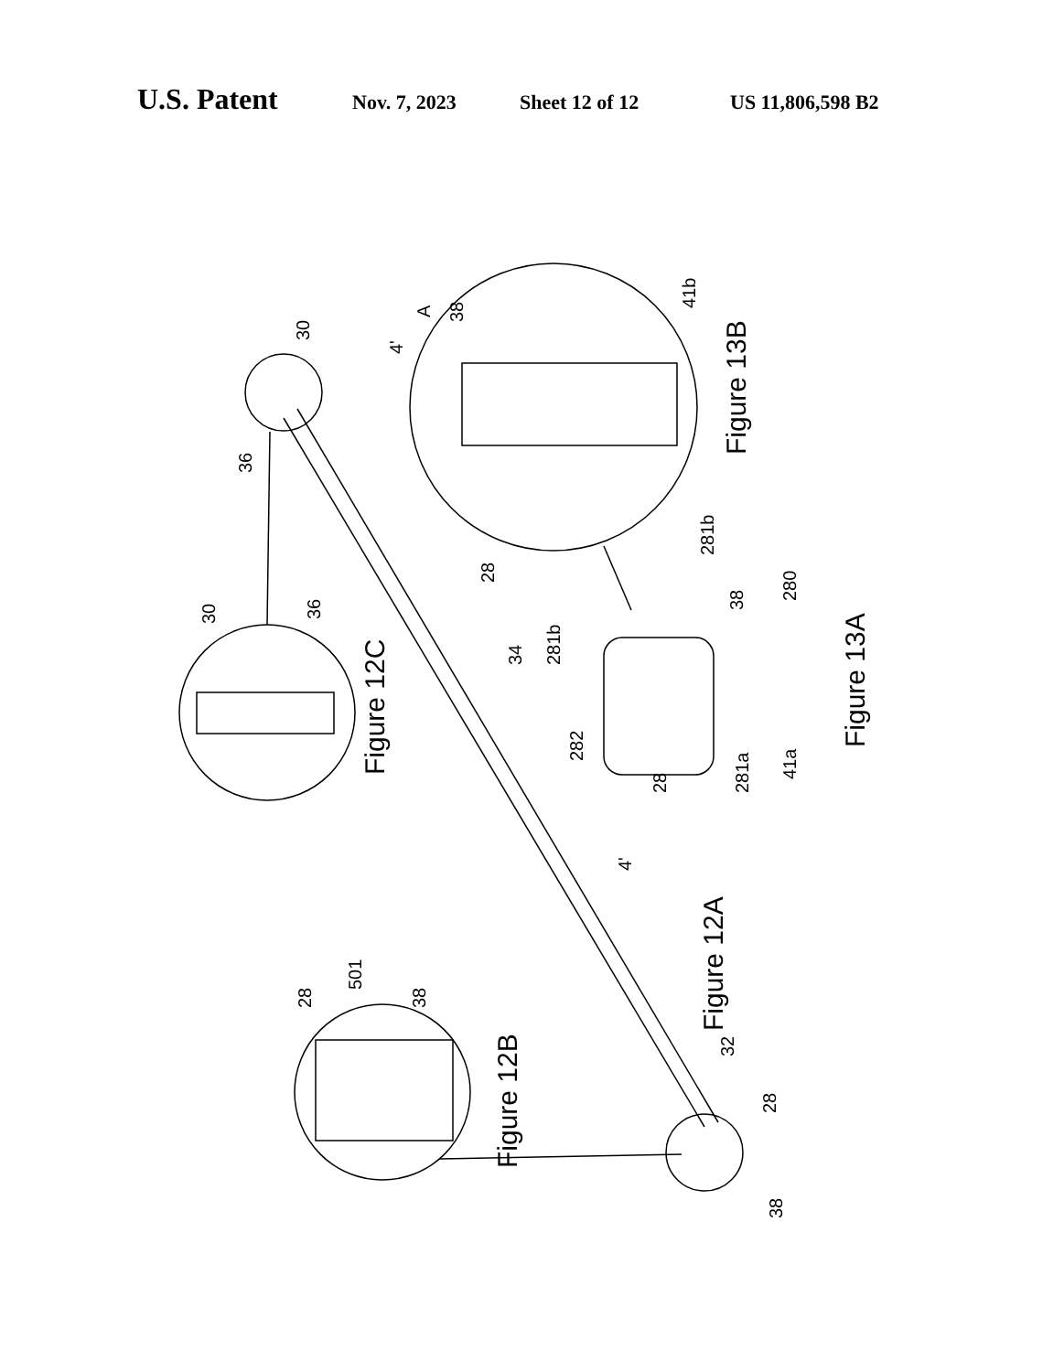U.S. Patent
Nov. 7, 2023 Sheet 12 of 12 US 11,806,598 B2
30
36
38
A
4'
41b
28
281b
30
36
34
38
280
281b
282
28
281a
41a
4'
28
501
38
32
28
38
Figure 13B
Figure 13A
Figure 12C
Figure 12A
Figure 12B